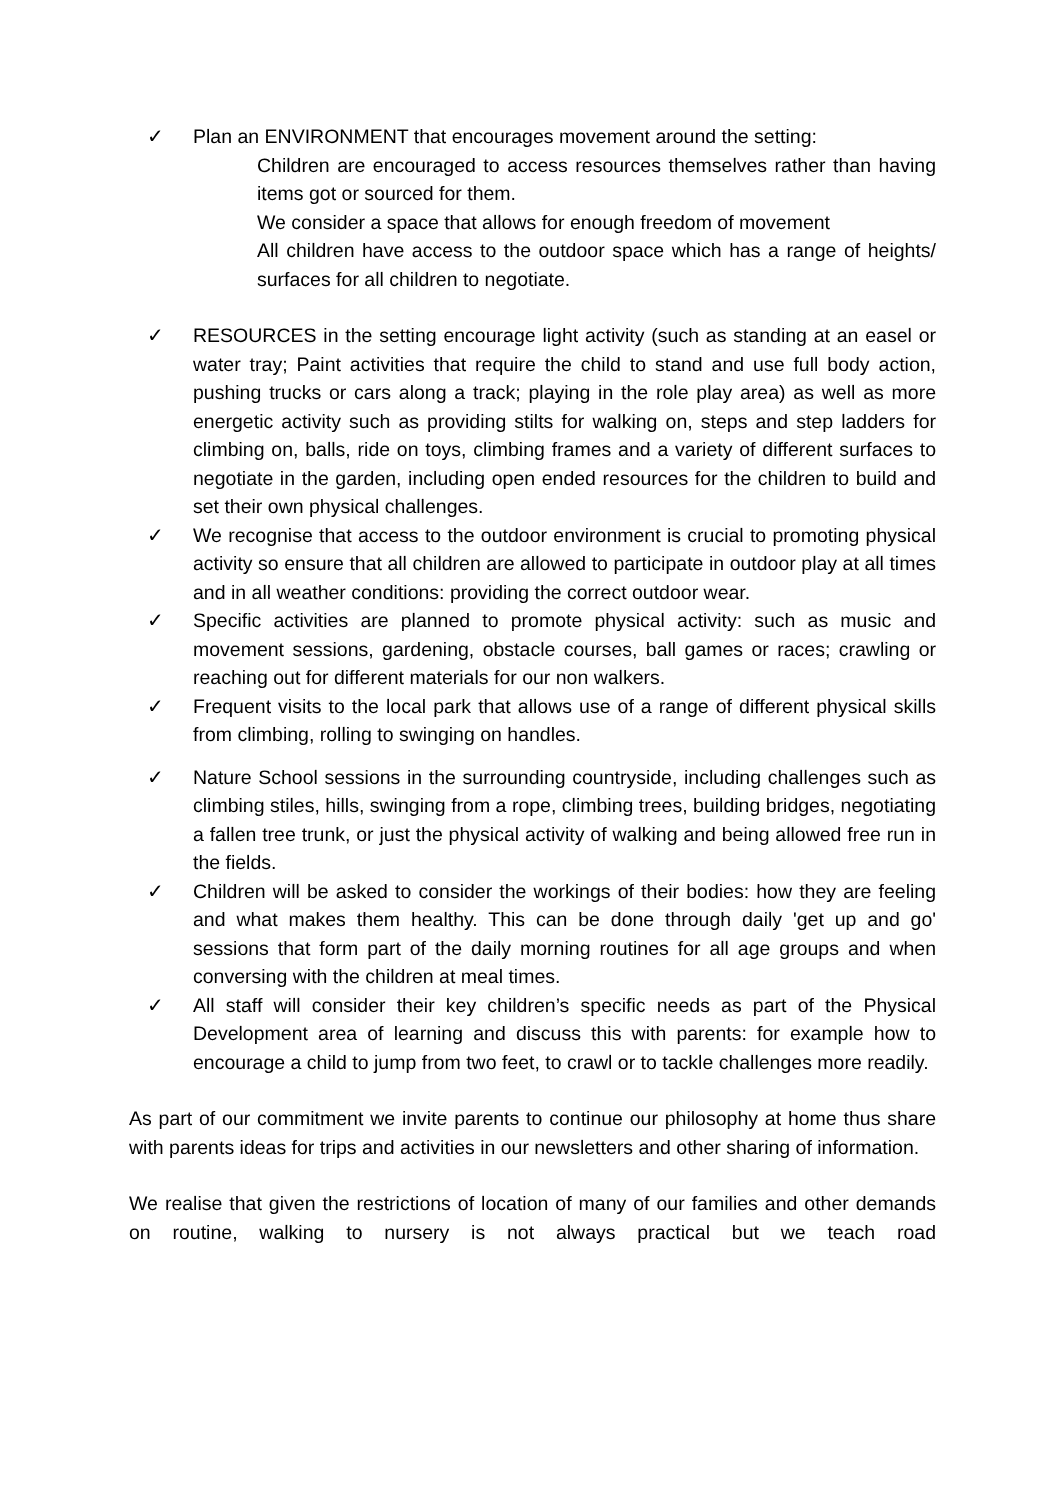✓ Plan an ENVIRONMENT that encourages movement around the setting:
Children are encouraged to access resources themselves rather than having items got or sourced for them.
We consider a space that allows for enough freedom of movement
All children have access to the outdoor space which has a range of heights/ surfaces for all children to negotiate.
✓ RESOURCES in the setting encourage light activity (such as standing at an easel or water tray; Paint activities that require the child to stand and use full body action, pushing trucks or cars along a track; playing in the role play area) as well as more energetic activity such as providing stilts for walking on, steps and step ladders for climbing on, balls, ride on toys, climbing frames and a variety of different surfaces to negotiate in the garden, including open ended resources for the children to build and set their own physical challenges.
✓ We recognise that access to the outdoor environment is crucial to promoting physical activity so ensure that all children are allowed to participate in outdoor play at all times and in all weather conditions: providing the correct outdoor wear.
✓ Specific activities are planned to promote physical activity: such as music and movement sessions, gardening, obstacle courses, ball games or races; crawling or reaching out for different materials for our non walkers.
✓ Frequent visits to the local park that allows use of a range of different physical skills from climbing, rolling to swinging on handles.
✓ Nature School sessions in the surrounding countryside, including challenges such as climbing stiles, hills, swinging from a rope, climbing trees, building bridges, negotiating a fallen tree trunk, or just the physical activity of walking and being allowed free run in the fields.
✓ Children will be asked to consider the workings of their bodies: how they are feeling and what makes them healthy. This can be done through daily 'get up and go' sessions that form part of the daily morning routines for all age groups and when conversing with the children at meal times.
✓ All staff will consider their key children’s specific needs as part of the Physical Development area of learning and discuss this with parents: for example how to encourage a child to jump from two feet, to crawl or to tackle challenges more readily.
As part of our commitment we invite parents to continue our philosophy at home thus share with parents ideas for trips and activities in our newsletters and other sharing of information.
We realise that given the restrictions of location of many of our families and other demands on routine, walking to nursery is not always practical but we teach road